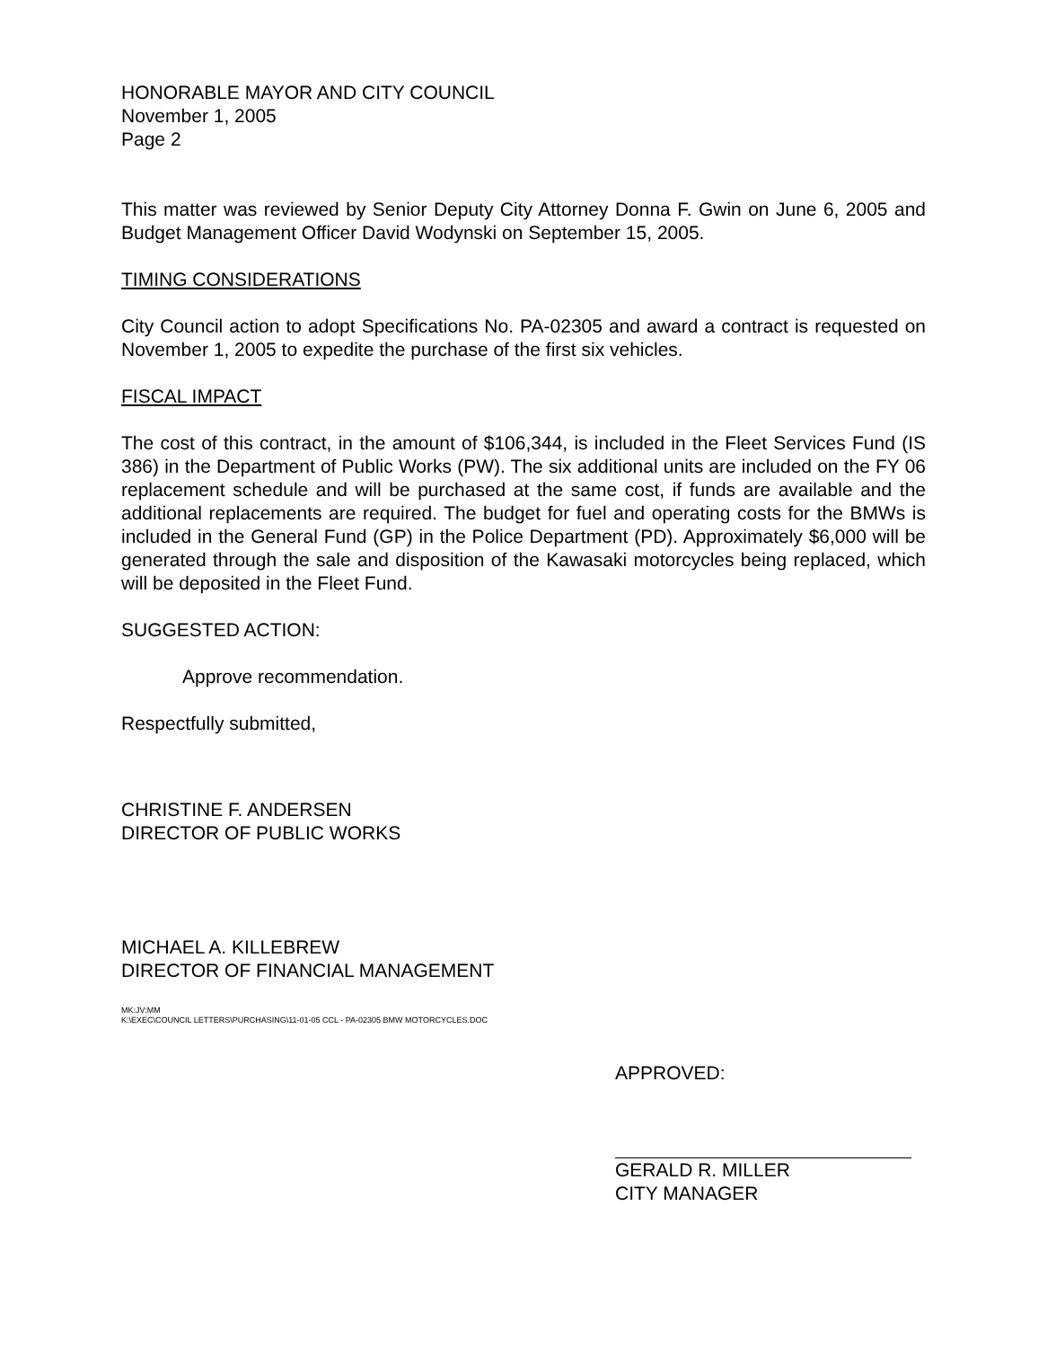HONORABLE MAYOR AND CITY COUNCIL
November 1, 2005
Page 2
This matter was reviewed by Senior Deputy City Attorney Donna F. Gwin on June 6, 2005 and Budget Management Officer David Wodynski on September 15, 2005.
TIMING CONSIDERATIONS
City Council action to adopt Specifications No. PA-02305 and award a contract is requested on November 1, 2005 to expedite the purchase of the first six vehicles.
FISCAL IMPACT
The cost of this contract, in the amount of $106,344, is included in the Fleet Services Fund (IS 386) in the Department of Public Works (PW). The six additional units are included on the FY 06 replacement schedule and will be purchased at the same cost, if funds are available and the additional replacements are required. The budget for fuel and operating costs for the BMWs is included in the General Fund (GP) in the Police Department (PD). Approximately $6,000 will be generated through the sale and disposition of the Kawasaki motorcycles being replaced, which will be deposited in the Fleet Fund.
SUGGESTED ACTION:
Approve recommendation.
Respectfully submitted,
CHRISTINE F. ANDERSEN
DIRECTOR OF PUBLIC WORKS
MICHAEL A. KILLEBREW
DIRECTOR OF FINANCIAL MANAGEMENT
MK:JV:MM
K:\EXEC\COUNCIL LETTERS\PURCHASING\11-01-05 CCL - PA-02305 BMW MOTORCYCLES.DOC
APPROVED:
GERALD R. MILLER
CITY MANAGER